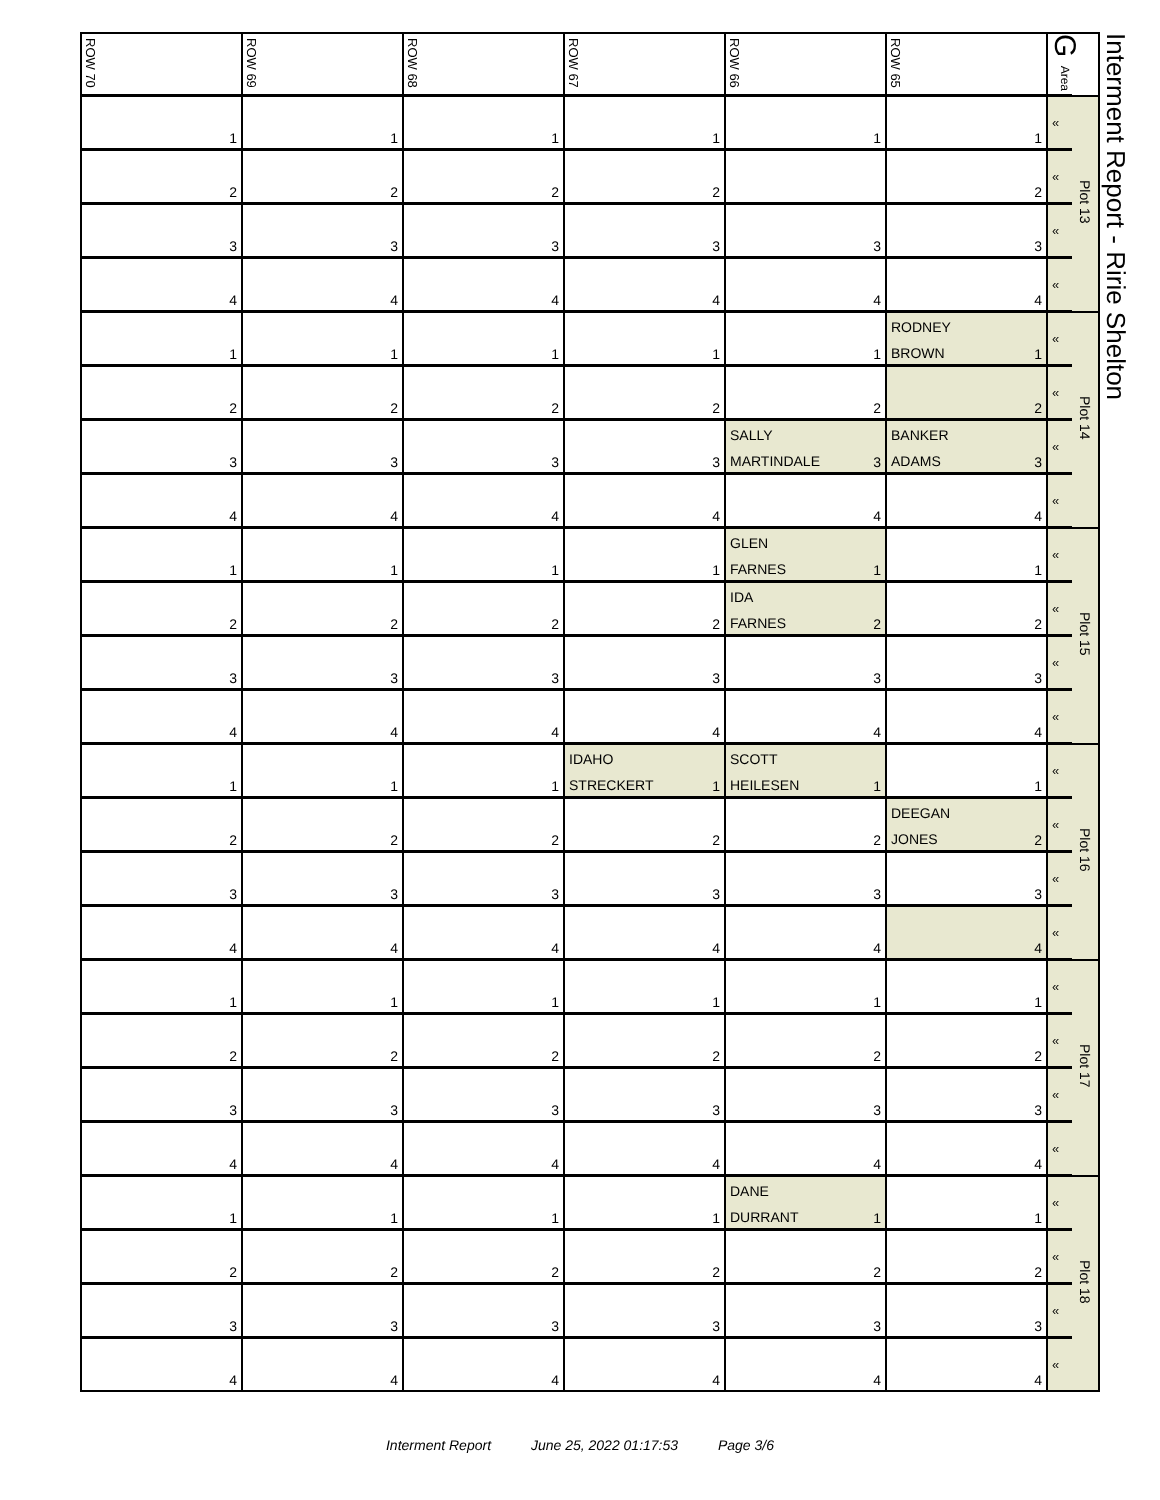| ROW 70 | ROW 69 | ROW 68 | ROW 67 | ROW 66 | ROW 65 | G Area | | Interment Report - Ririe Shelton |
| 1 | 1 | 1 | 1 | 1 | 1 | « | Plot 13 | |
| 2 | 2 | 2 | 2 | | 2 | « | | |
| 3 | 3 | 3 | 3 | 3 | 3 | « | | |
| 4 | 4 | 4 | 4 | 4 | 4 | « | | |
| 1 | 1 | 1 | 1 | 1 | RODNEY BROWN 1 | « | Plot 14 | |
| 2 | 2 | 2 | 2 | 2 | 2 | « | | |
| 3 | 3 | 3 | 3 | SALLY MARTINDALE 3 | BANKER ADAMS 3 | « | | |
| 4 | 4 | 4 | 4 | 4 | 4 | « | | |
| 1 | 1 | 1 | 1 | GLEN FARNES 1 | 1 | « | Plot 15 | |
| 2 | 2 | 2 | 2 | IDA FARNES 2 | 2 | « | | |
| 3 | 3 | 3 | 3 | 3 | 3 | « | | |
| 4 | 4 | 4 | 4 | 4 | 4 | « | | |
| 1 | 1 | 1 | IDAHO STRECKERT 1 | SCOTT HEILESEN 1 | 1 | « | Plot 16 | |
| 2 | 2 | 2 | 2 | 2 | DEEGAN JONES 2 | « | | |
| 3 | 3 | 3 | 3 | 3 | 3 | « | | |
| 4 | 4 | 4 | 4 | 4 | 4 | « | | |
| 1 | 1 | 1 | 1 | 1 | 1 | « | Plot 17 | |
| 2 | 2 | 2 | 2 | 2 | 2 | « | | |
| 3 | 3 | 3 | 3 | 3 | 3 | « | | |
| 4 | 4 | 4 | 4 | 4 | 4 | « | | |
| 1 | 1 | 1 | 1 | DANE DURRANT 1 | 1 | « | Plot 18 | |
| 2 | 2 | 2 | 2 | 2 | 2 | « | | |
| 3 | 3 | 3 | 3 | 3 | 3 | « | | |
| 4 | 4 | 4 | 4 | 4 | 4 | « | | |
Interment Report June 25, 2022 01:17:53 Page 3/6